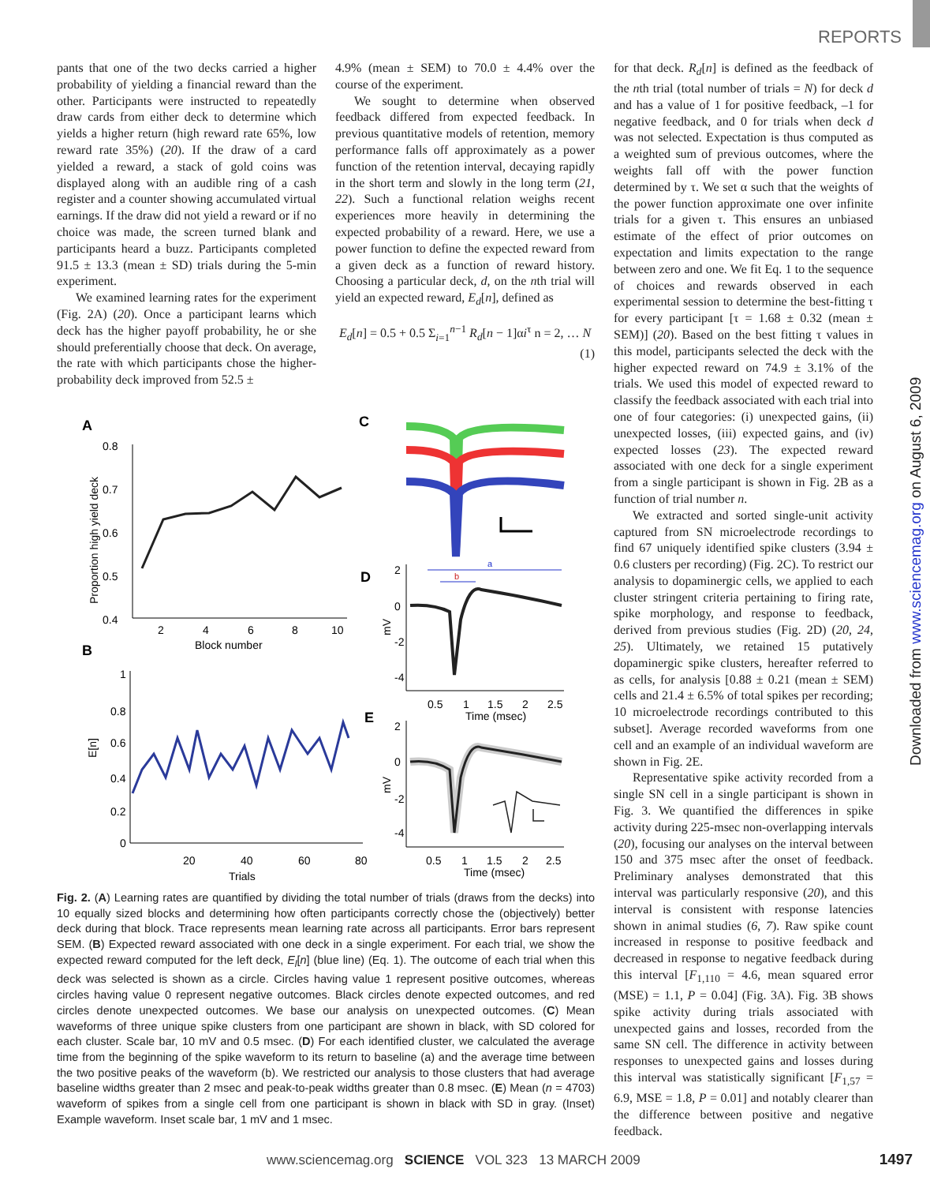REPORTS
pants that one of the two decks carried a higher probability of yielding a financial reward than the other. Participants were instructed to repeatedly draw cards from either deck to determine which yields a higher return (high reward rate 65%, low reward rate 35%) (20). If the draw of a card yielded a reward, a stack of gold coins was displayed along with an audible ring of a cash register and a counter showing accumulated virtual earnings. If the draw did not yield a reward or if no choice was made, the screen turned blank and participants heard a buzz. Participants completed 91.5 ± 13.3 (mean ± SD) trials during the 5-min experiment.
We examined learning rates for the experiment (Fig. 2A) (20). Once a participant learns which deck has the higher payoff probability, he or she should preferentially choose that deck. On average, the rate with which participants chose the higher-probability deck improved from 52.5 ±
4.9% (mean ± SEM) to 70.0 ± 4.4% over the course of the experiment.
We sought to determine when observed feedback differed from expected feedback. In previous quantitative models of retention, memory performance falls off approximately as a power function of the retention interval, decaying rapidly in the short term and slowly in the long term (21, 22). Such a functional relation weighs recent experiences more heavily in determining the expected probability of a reward. Here, we use a power function to define the expected reward from a given deck as a function of reward history. Choosing a particular deck, d, on the nth trial will yield an expected reward, E<sub>d</sub>[n], defined as
E<sub>d</sub>[n] = 0.5 + 0.5 Σ<sub>i=1</sub><sup>n−1</sup> R<sub>d</sub>[n − 1]αi<sup>τ</sup> n = 2, … N
(1)
for that deck. R<sub>d</sub>[n] is defined as the feedback of the nth trial (total number of trials = N) for deck d and has a value of 1 for positive feedback, –1 for negative feedback, and 0 for trials when deck d was not selected. Expectation is thus computed as a weighted sum of previous outcomes, where the weights fall off with the power function determined by τ. We set α such that the weights of the power function approximate one over infinite trials for a given τ. This ensures an unbiased estimate of the effect of prior outcomes on expectation and limits expectation to the range between zero and one. We fit Eq. 1 to the sequence of choices and rewards observed in each experimental session to determine the best-fitting τ for every participant [τ = 1.68 ± 0.32 (mean ± SEM)] (20). Based on the best fitting τ values in this model, participants selected the deck with the higher expected reward on 74.9 ± 3.1% of the trials. We used this model of expected reward to classify the feedback associated with each trial into one of four categories: (i) unexpected gains, (ii) unexpected losses, (iii) expected gains, and (iv) expected losses (23). The expected reward associated with one deck for a single experiment from a single participant is shown in Fig. 2B as a function of trial number n.
We extracted and sorted single-unit activity captured from SN microelectrode recordings to find 67 uniquely identified spike clusters (3.94 ± 0.6 clusters per recording) (Fig. 2C). To restrict our analysis to dopaminergic cells, we applied to each cluster stringent criteria pertaining to firing rate, spike morphology, and response to feedback, derived from previous studies (Fig. 2D) (20, 24, 25). Ultimately, we retained 15 putatively dopaminergic spike clusters, hereafter referred to as cells, for analysis [0.88 ± 0.21 (mean ± SEM) cells and 21.4 ± 6.5% of total spikes per recording; 10 microelectrode recordings contributed to this subset]. Average recorded waveforms from one cell and an example of an individual waveform are shown in Fig. 2E.
Representative spike activity recorded from a single SN cell in a single participant is shown in Fig. 3. We quantified the differences in spike activity during 225-msec non-overlapping intervals (20), focusing our analyses on the interval between 150 and 375 msec after the onset of feedback. Preliminary analyses demonstrated that this interval was particularly responsive (20), and this interval is consistent with response latencies shown in animal studies (6, 7). Raw spike count increased in response to positive feedback and decreased in response to negative feedback during this interval [F<sub>1,110</sub> = 4.6, mean squared error (MSE) = 1.1, P = 0.04] (Fig. 3A). Fig. 3B shows spike activity during trials associated with unexpected gains and losses, recorded from the same SN cell. The difference in activity between responses to unexpected gains and losses during this interval was statistically significant [F<sub>1,57</sub> = 6.9, MSE = 1.8, P = 0.01] and notably clearer than the difference between positive and negative feedback.
A
0.8
0.7
0.6
0.5
0.4
Proportion high yield deck
2
4
6
8
10
Block number
B
1
0.8
0.6
0.4
0.2
0
E[n]
20
40
60
80
Trials
C
D
2
0
-2
-4
mV
a
b
0.5
1
1.5
2
2.5
Time (msec)
E
2
0
-2
-4
mV
0.5
1
1.5
2
2.5
Time (msec)
Fig. 2. (A) Learning rates are quantified by dividing the total number of trials (draws from the decks) into 10 equally sized blocks and determining how often participants correctly chose the (objectively) better deck during that block. Trace represents mean learning rate across all participants. Error bars represent SEM. (B) Expected reward associated with one deck in a single experiment. For each trial, we show the expected reward computed for the left deck, E<sub>l</sub>[n] (blue line) (Eq. 1). The outcome of each trial when this deck was selected is shown as a circle. Circles having value 1 represent positive outcomes, whereas circles having value 0 represent negative outcomes. Black circles denote expected outcomes, and red circles denote unexpected outcomes. We base our analysis on unexpected outcomes. (C) Mean waveforms of three unique spike clusters from one participant are shown in black, with SD colored for each cluster. Scale bar, 10 mV and 0.5 msec. (D) For each identified cluster, we calculated the average time from the beginning of the spike waveform to its return to baseline (a) and the average time between the two positive peaks of the waveform (b). We restricted our analysis to those clusters that had average baseline widths greater than 2 msec and peak-to-peak widths greater than 0.8 msec. (E) Mean (n = 4703) waveform of spikes from a single cell from one participant is shown in black with SD in gray. (Inset) Example waveform. Inset scale bar, 1 mV and 1 msec.
Downloaded from www.sciencemag.org on August 6, 2009
www.sciencemag.org SCIENCE VOL 323 13 MARCH 2009
1497